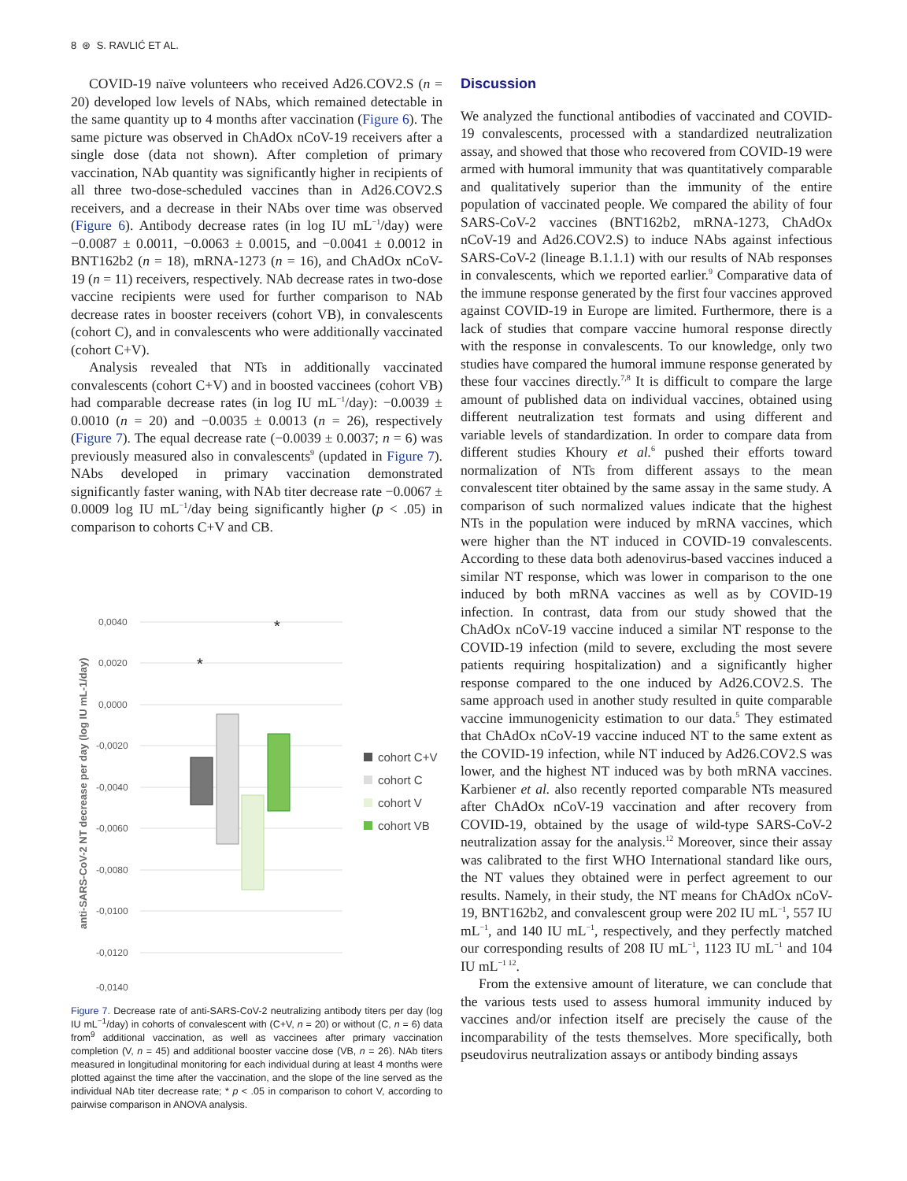8 ⊛ S. RAVLIĆ ET AL.
COVID-19 naïve volunteers who received Ad26.COV2.S (n = 20) developed low levels of NAbs, which remained detectable in the same quantity up to 4 months after vaccination (Figure 6). The same picture was observed in ChAdOx nCoV-19 receivers after a single dose (data not shown). After completion of primary vaccination, NAb quantity was significantly higher in recipients of all three two-dose-scheduled vaccines than in Ad26.COV2.S receivers, and a decrease in their NAbs over time was observed (Figure 6). Antibody decrease rates (in log IU mL<sup>−1</sup>/day) were −0.0087 ± 0.0011, −0.0063 ± 0.0015, and −0.0041 ± 0.0012 in BNT162b2 (n = 18), mRNA-1273 (n = 16), and ChAdOx nCoV-19 (n = 11) receivers, respectively. NAb decrease rates in two-dose vaccine recipients were used for further comparison to NAb decrease rates in booster receivers (cohort VB), in convalescents (cohort C), and in convalescents who were additionally vaccinated (cohort C+V).
Analysis revealed that NTs in additionally vaccinated convalescents (cohort C+V) and in boosted vaccinees (cohort VB) had comparable decrease rates (in log IU mL<sup>−1</sup>/day): −0.0039 ± 0.0010 (n = 20) and −0.0035 ± 0.0013 (n = 26), respectively (Figure 7). The equal decrease rate (−0.0039 ± 0.0037; n = 6) was previously measured also in convalescents<sup>9</sup> (updated in Figure 7). NAbs developed in primary vaccination demonstrated significantly faster waning, with NAb titer decrease rate −0.0067 ± 0.0009 log IU mL<sup>−1</sup>/day being significantly higher (p < .05) in comparison to cohorts C+V and CB.
0,0040
0,0020
0,0000
-0,0020
-0,0040
-0,0060
-0,0080
-0,0100
-0,0120
-0,0140
anti-SARS-CoV-2 NT decrease per day (log IU mL-1/day)
*
*
cohort C+V
cohort C
cohort V
cohort VB
Figure 7. Decrease rate of anti-SARS-CoV-2 neutralizing antibody titers per day (log IU mL<sup>−1</sup>/day) in cohorts of convalescent with (C+V, n = 20) or without (C, n = 6) data from<sup>9</sup> additional vaccination, as well as vaccinees after primary vaccination completion (V, n = 45) and additional booster vaccine dose (VB, n = 26). NAb titers measured in longitudinal monitoring for each individual during at least 4 months were plotted against the time after the vaccination, and the slope of the line served as the individual NAb titer decrease rate; * p < .05 in comparison to cohort V, according to pairwise comparison in ANOVA analysis.
Discussion
We analyzed the functional antibodies of vaccinated and COVID-19 convalescents, processed with a standardized neutralization assay, and showed that those who recovered from COVID-19 were armed with humoral immunity that was quantitatively comparable and qualitatively superior than the immunity of the entire population of vaccinated people. We compared the ability of four SARS-CoV-2 vaccines (BNT162b2, mRNA-1273, ChAdOx nCoV-19 and Ad26.COV2.S) to induce NAbs against infectious SARS-CoV-2 (lineage B.1.1.1) with our results of NAb responses in convalescents, which we reported earlier.<sup>9</sup> Comparative data of the immune response generated by the first four vaccines approved against COVID-19 in Europe are limited. Furthermore, there is a lack of studies that compare vaccine humoral response directly with the response in convalescents. To our knowledge, only two studies have compared the humoral immune response generated by these four vaccines directly.<sup>7,8</sup> It is difficult to compare the large amount of published data on individual vaccines, obtained using different neutralization test formats and using different and variable levels of standardization. In order to compare data from different studies Khoury et al.<sup>6</sup> pushed their efforts toward normalization of NTs from different assays to the mean convalescent titer obtained by the same assay in the same study. A comparison of such normalized values indicate that the highest NTs in the population were induced by mRNA vaccines, which were higher than the NT induced in COVID-19 convalescents. According to these data both adenovirus-based vaccines induced a similar NT response, which was lower in comparison to the one induced by both mRNA vaccines as well as by COVID-19 infection. In contrast, data from our study showed that the ChAdOx nCoV-19 vaccine induced a similar NT response to the COVID-19 infection (mild to severe, excluding the most severe patients requiring hospitalization) and a significantly higher response compared to the one induced by Ad26.COV2.S. The same approach used in another study resulted in quite comparable vaccine immunogenicity estimation to our data.<sup>5</sup> They estimated that ChAdOx nCoV-19 vaccine induced NT to the same extent as the COVID-19 infection, while NT induced by Ad26.COV2.S was lower, and the highest NT induced was by both mRNA vaccines. Karbiener et al. also recently reported comparable NTs measured after ChAdOx nCoV-19 vaccination and after recovery from COVID-19, obtained by the usage of wild-type SARS-CoV-2 neutralization assay for the analysis.<sup>12</sup> Moreover, since their assay was calibrated to the first WHO International standard like ours, the NT values they obtained were in perfect agreement to our results. Namely, in their study, the NT means for ChAdOx nCoV-19, BNT162b2, and convalescent group were 202 IU mL<sup>−1</sup>, 557 IU mL<sup>−1</sup>, and 140 IU mL<sup>−1</sup>, respectively, and they perfectly matched our corresponding results of 208 IU mL<sup>−1</sup>, 1123 IU mL<sup>−1</sup> and 104 IU mL<sup>−1 12</sup>.
From the extensive amount of literature, we can conclude that the various tests used to assess humoral immunity induced by vaccines and/or infection itself are precisely the cause of the incomparability of the tests themselves. More specifically, both pseudovirus neutralization assays or antibody binding assays